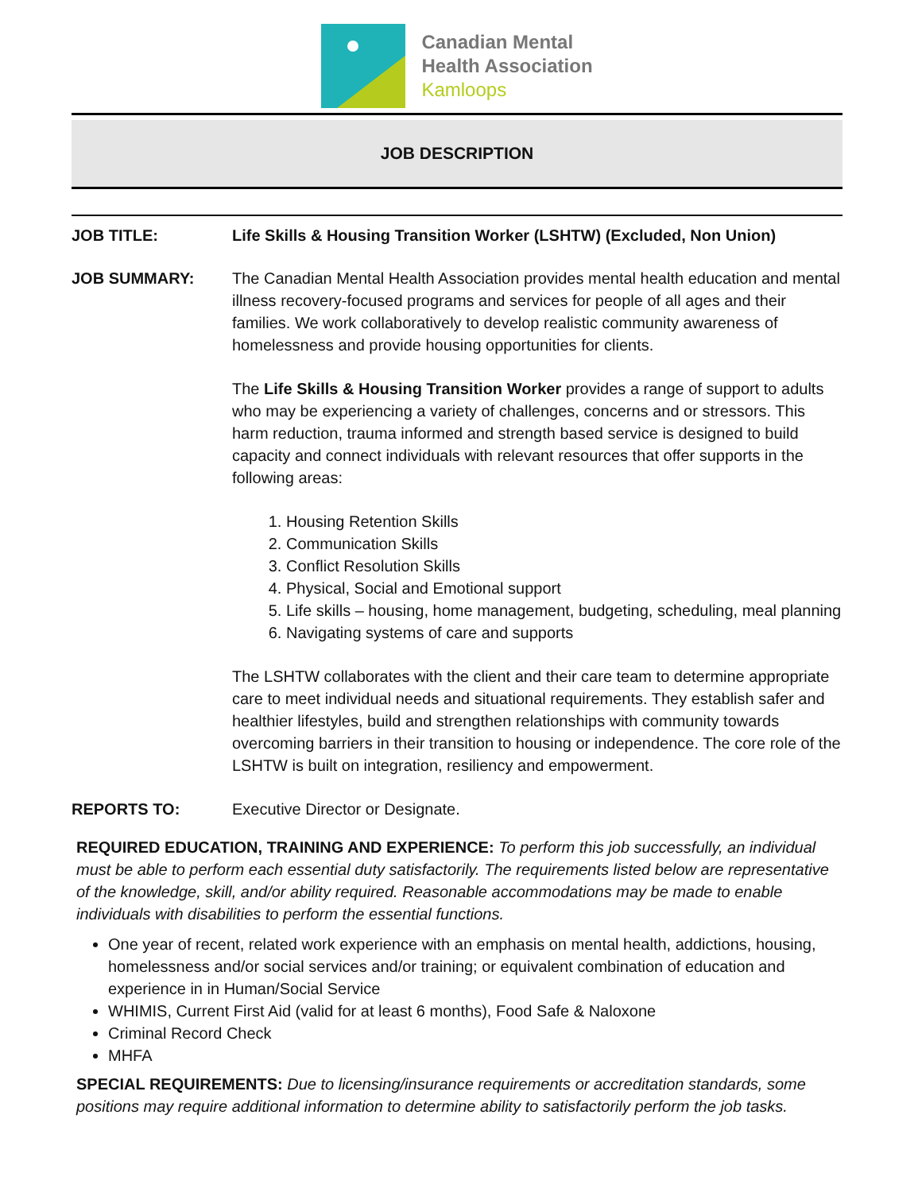Canadian Mental
Health Association
Kamloops
JOB DESCRIPTION
JOB TITLE: Life Skills & Housing Transition Worker (LSHTW) (Excluded, Non Union)
JOB SUMMARY: The Canadian Mental Health Association provides mental health education and mental illness recovery-focused programs and services for people of all ages and their families. We work collaboratively to develop realistic community awareness of homelessness and provide housing opportunities for clients.
The Life Skills & Housing Transition Worker provides a range of support to adults who may be experiencing a variety of challenges, concerns and or stressors. This harm reduction, trauma informed and strength based service is designed to build capacity and connect individuals with relevant resources that offer supports in the following areas:
1. Housing Retention Skills
2. Communication Skills
3. Conflict Resolution Skills
4. Physical, Social and Emotional support
5. Life skills – housing, home management, budgeting, scheduling, meal planning
6. Navigating systems of care and supports
The LSHTW collaborates with the client and their care team to determine appropriate care to meet individual needs and situational requirements. They establish safer and healthier lifestyles, build and strengthen relationships with community towards overcoming barriers in their transition to housing or independence. The core role of the LSHTW is built on integration, resiliency and empowerment.
REPORTS TO: Executive Director or Designate.
REQUIRED EDUCATION, TRAINING AND EXPERIENCE: To perform this job successfully, an individual must be able to perform each essential duty satisfactorily. The requirements listed below are representative of the knowledge, skill, and/or ability required. Reasonable accommodations may be made to enable individuals with disabilities to perform the essential functions.
One year of recent, related work experience with an emphasis on mental health, addictions, housing, homelessness and/or social services and/or training; or equivalent combination of education and experience in in Human/Social Service
WHIMIS, Current First Aid (valid for at least 6 months), Food Safe & Naloxone
Criminal Record Check
MHFA
SPECIAL REQUIREMENTS: Due to licensing/insurance requirements or accreditation standards, some positions may require additional information to determine ability to satisfactorily perform the job tasks.